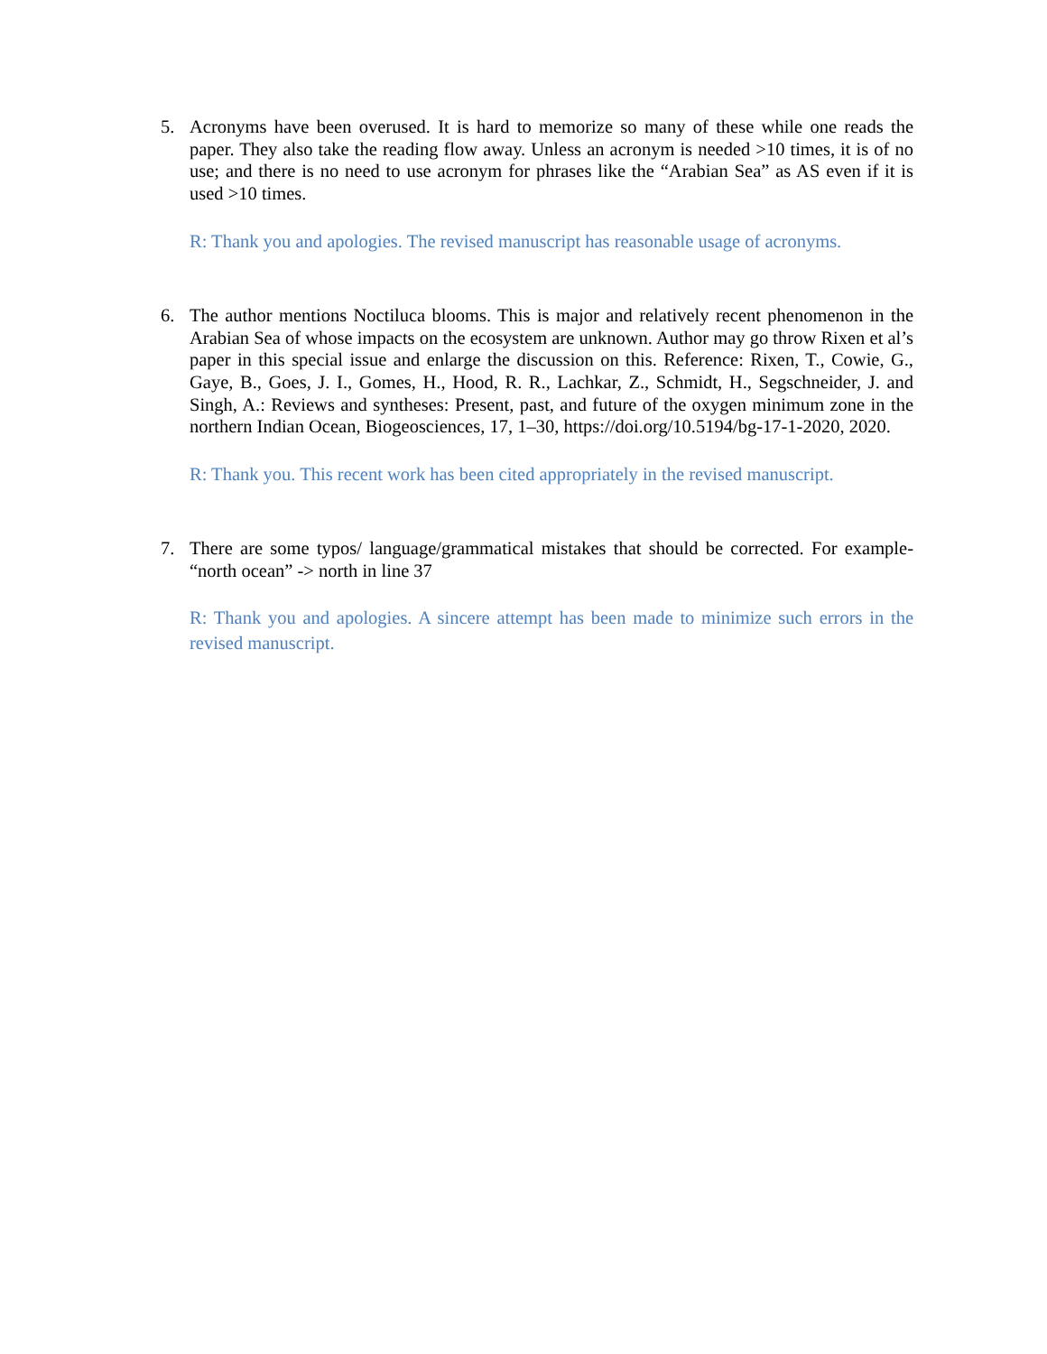5. Acronyms have been overused. It is hard to memorize so many of these while one reads the paper. They also take the reading flow away. Unless an acronym is needed >10 times, it is of no use; and there is no need to use acronym for phrases like the “Arabian Sea” as AS even if it is used >10 times.
R: Thank you and apologies. The revised manuscript has reasonable usage of acronyms.
6. The author mentions Noctiluca blooms. This is major and relatively recent phenomenon in the Arabian Sea of whose impacts on the ecosystem are unknown. Author may go throw Rixen et al’s paper in this special issue and enlarge the discussion on this. Reference: Rixen, T., Cowie, G., Gaye, B., Goes, J. I., Gomes, H., Hood, R. R., Lachkar, Z., Schmidt, H., Segschneider, J. and Singh, A.: Reviews and syntheses: Present, past, and future of the oxygen minimum zone in the northern Indian Ocean, Biogeosciences, 17, 1–30, https://doi.org/10.5194/bg-17-1-2020, 2020.
R: Thank you. This recent work has been cited appropriately in the revised manuscript.
7. There are some typos/ language/grammatical mistakes that should be corrected. For example- “north ocean” -> north in line 37
R: Thank you and apologies. A sincere attempt has been made to minimize such errors in the revised manuscript.